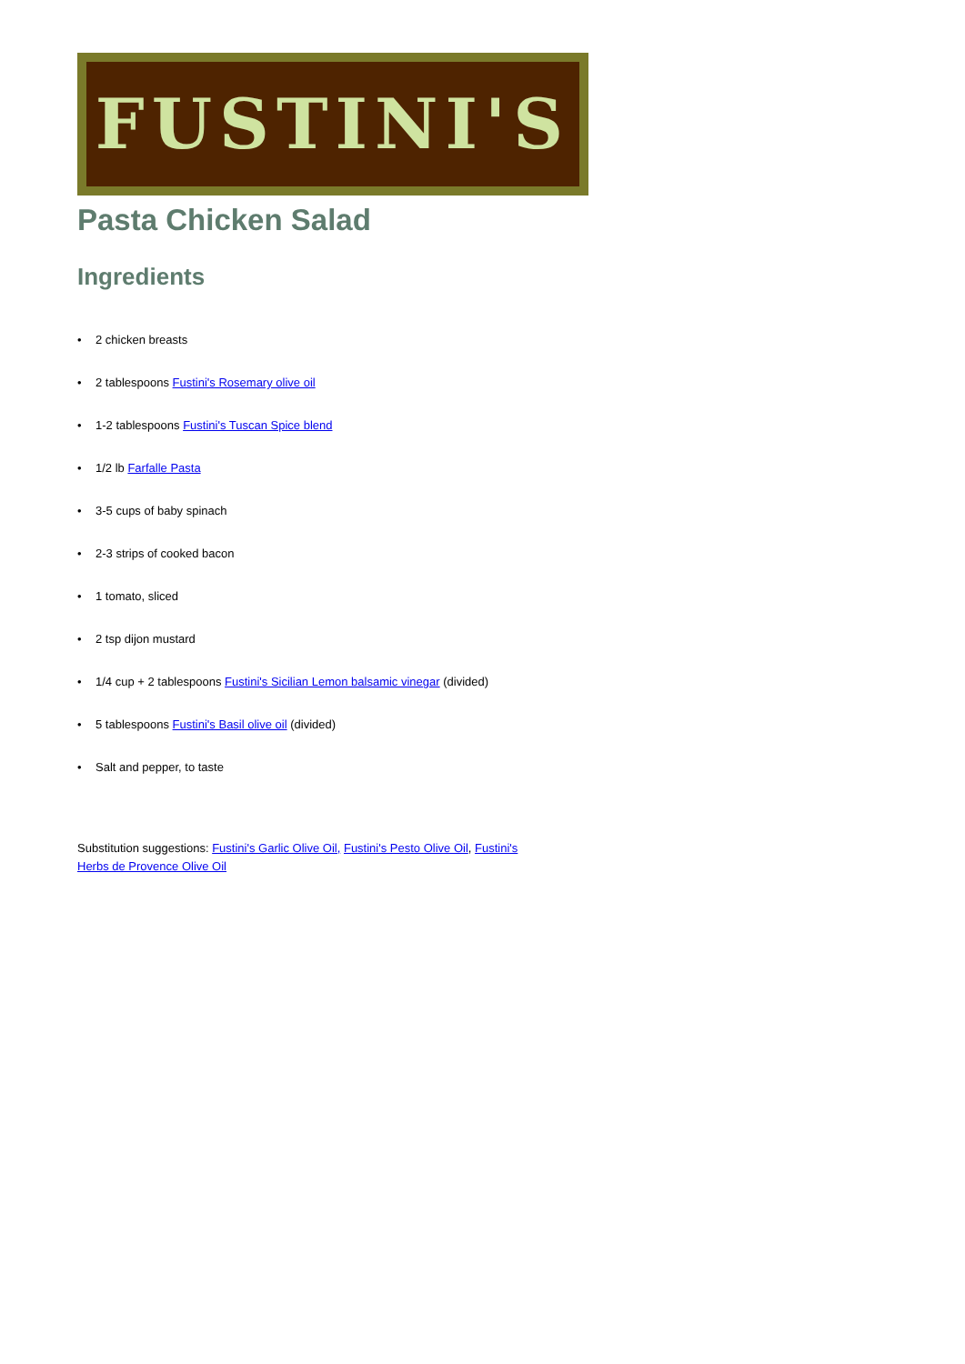FUSTINI'S
Pasta Chicken Salad
Ingredients
• 2 chicken breasts
• 2 tablespoons Fustini's Rosemary olive oil
• 1-2 tablespoons Fustini's Tuscan Spice blend
• 1/2 lb Farfalle Pasta
• 3-5 cups of baby spinach
• 2-3 strips of cooked bacon
• 1 tomato, sliced
• 2 tsp dijon mustard
• 1/4 cup + 2 tablespoons Fustini's Sicilian Lemon balsamic vinegar (divided)
• 5 tablespoons Fustini's Basil olive oil (divided)
• Salt and pepper, to taste
Substitution suggestions: Fustini's Garlic Olive Oil, Fustini's Pesto Olive Oil, Fustini's Herbs de Provence Olive Oil